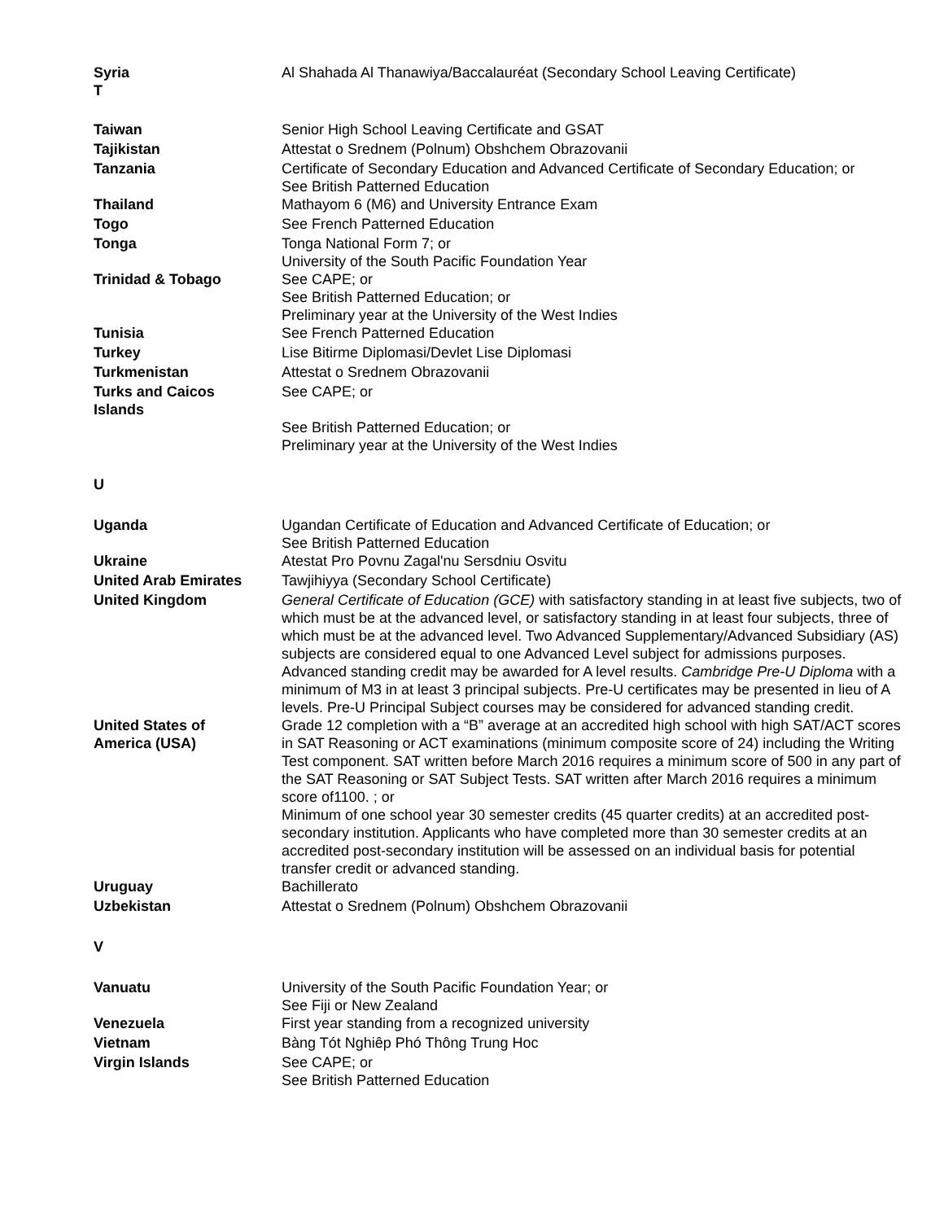| Syria T | Al Shahada Al Thanawiya/Baccalauréat (Secondary School Leaving Certificate) |
| Taiwan | Senior High School Leaving Certificate and GSAT |
| Tajikistan | Attestat o Srednem (Polnum) Obshchem Obrazovanii |
| Tanzania | Certificate of Secondary Education and Advanced Certificate of Secondary Education; or See British Patterned Education |
| Thailand | Mathayom 6 (M6) and University Entrance Exam |
| Togo | See French Patterned Education |
| Tonga | Tonga National Form 7; or University of the South Pacific Foundation Year |
| Trinidad & Tobago | See CAPE; or See British Patterned Education; or Preliminary year at the University of the West Indies |
| Tunisia | See French Patterned Education |
| Turkey | Lise Bitirme Diplomasi/Devlet Lise Diplomasi |
| Turkmenistan | Attestat o Srednem Obrazovanii |
| Turks and Caicos Islands | See CAPE; or |
| | See British Patterned Education; or Preliminary year at the University of the West Indies |
| U | |
| Uganda | Ugandan Certificate of Education and Advanced Certificate of Education; or See British Patterned Education |
| Ukraine | Atestat Pro Povnu Zagal'nu Sersdniu Osvitu |
| United Arab Emirates | Tawjihiyya (Secondary School Certificate) |
| United Kingdom | General Certificate of Education (GCE) with satisfactory standing in at least five subjects, two of which must be at the advanced level, or satisfactory standing in at least four subjects, three of which must be at the advanced level. Two Advanced Supplementary/Advanced Subsidiary (AS) subjects are considered equal to one Advanced Level subject for admissions purposes. Advanced standing credit may be awarded for A level results. Cambridge Pre-U Diploma with a minimum of M3 in at least 3 principal subjects. Pre-U certificates may be presented in lieu of A levels. Pre-U Principal Subject courses may be considered for advanced standing credit. |
| United States of America (USA) | Grade 12 completion with a “B” average at an accredited high school with high SAT/ACT scores in SAT Reasoning or ACT examinations (minimum composite score of 24) including the Writing Test component. SAT written before March 2016 requires a minimum score of 500 in any part of the SAT Reasoning or SAT Subject Tests. SAT written after March 2016 requires a minimum score of1100. ; or Minimum of one school year 30 semester credits (45 quarter credits) at an accredited post-secondary institution. Applicants who have completed more than 30 semester credits at an accredited post-secondary institution will be assessed on an individual basis for potential transfer credit or advanced standing. |
| Uruguay | Bachillerato |
| Uzbekistan | Attestat o Srednem (Polnum) Obshchem Obrazovanii |
| V | |
| Vanuatu | University of the South Pacific Foundation Year; or See Fiji or New Zealand |
| Venezuela | First year standing from a recognized university |
| Vietnam | Bàng Tót Nghiêp Phó Thông Trung Hoc |
| Virgin Islands | See CAPE; or See British Patterned Education |